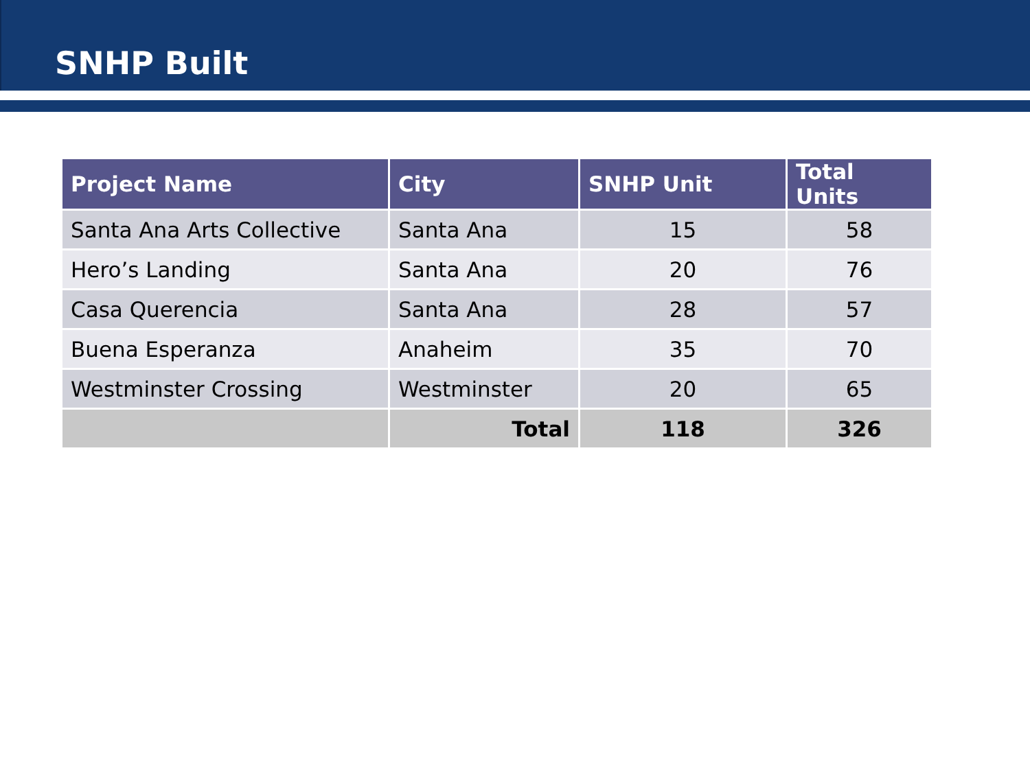SNHP Built
| Project Name | City | SNHP Unit | Total Units |
| --- | --- | --- | --- |
| Santa Ana Arts Collective | Santa Ana | 15 | 58 |
| Hero’s Landing | Santa Ana | 20 | 76 |
| Casa Querencia | Santa Ana | 28 | 57 |
| Buena Esperanza | Anaheim | 35 | 70 |
| Westminster Crossing | Westminster | 20 | 65 |
| | Total | 118 | 326 |